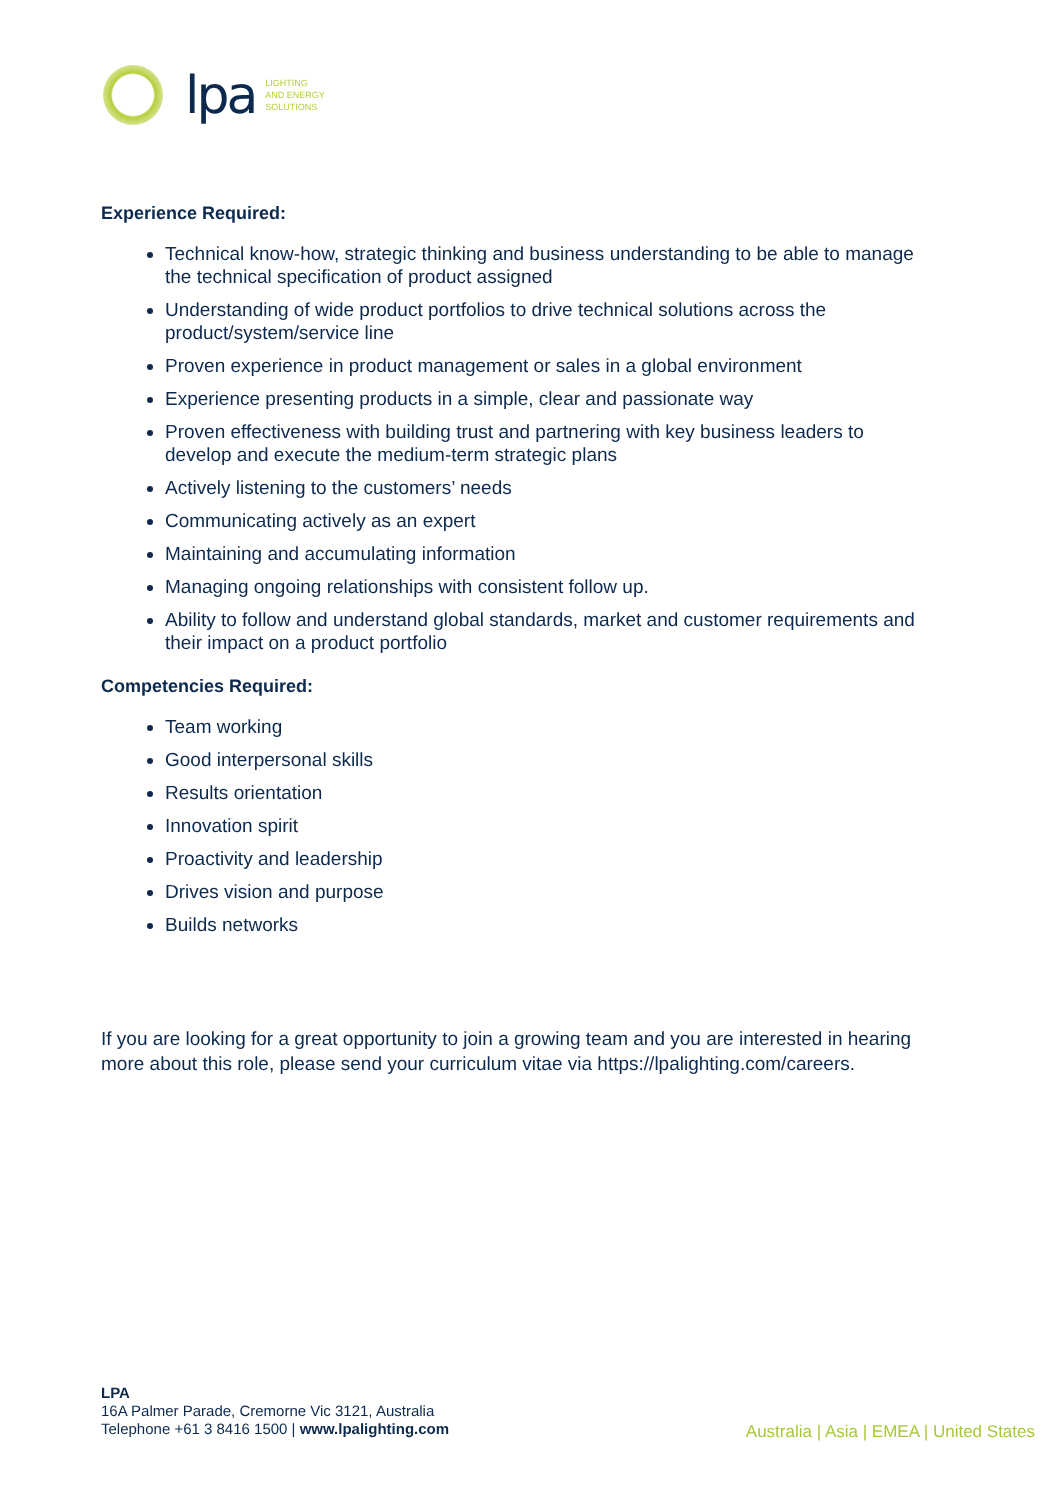lpa
LIGHTING
AND ENERGY
SOLUTIONS
Experience Required:
Technical know-how, strategic thinking and business understanding to be able to manage the technical specification of product assigned
Understanding of wide product portfolios to drive technical solutions across the product/system/service line
Proven experience in product management or sales in a global environment
Experience presenting products in a simple, clear and passionate way
Proven effectiveness with building trust and partnering with key business leaders to develop and execute the medium-term strategic plans
Actively listening to the customers’ needs
Communicating actively as an expert
Maintaining and accumulating information
Managing ongoing relationships with consistent follow up.
Ability to follow and understand global standards, market and customer requirements and their impact on a product portfolio
Competencies Required:
Team working
Good interpersonal skills
Results orientation
Innovation spirit
Proactivity and leadership
Drives vision and purpose
Builds networks
If you are looking for a great opportunity to join a growing team and you are interested in hearing more about this role, please send your curriculum vitae via https://lpalighting.com/careers.
LPA
16A Palmer Parade, Cremorne Vic 3121, Australia
Telephone +61 3 8416 1500 | www.lpalighting.com
Australia | Asia | EMEA | United States